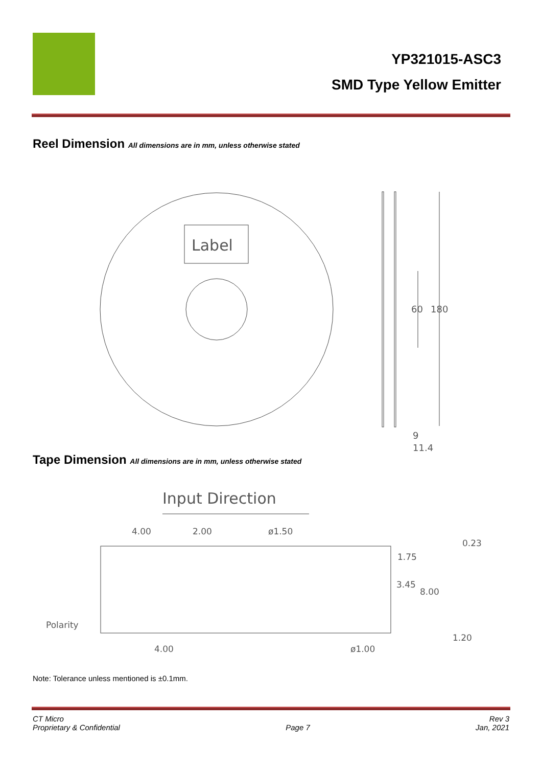YP321015-ASC3
SMD Type Yellow Emitter
Reel Dimension All dimensions are in mm, unless otherwise stated
Label
60
180
9
11.4
Tape Dimension All dimensions are in mm, unless otherwise stated
Input Direction
4.00
2.00
ø1.50
0.23
1.75
3.45
8.00
Polarity
1.20
4.00
ø1.00
Note: Tolerance unless mentioned is ±0.1mm.
CT Micro
Proprietary & Confidential
Page 7 Rev 3
Jan, 2021